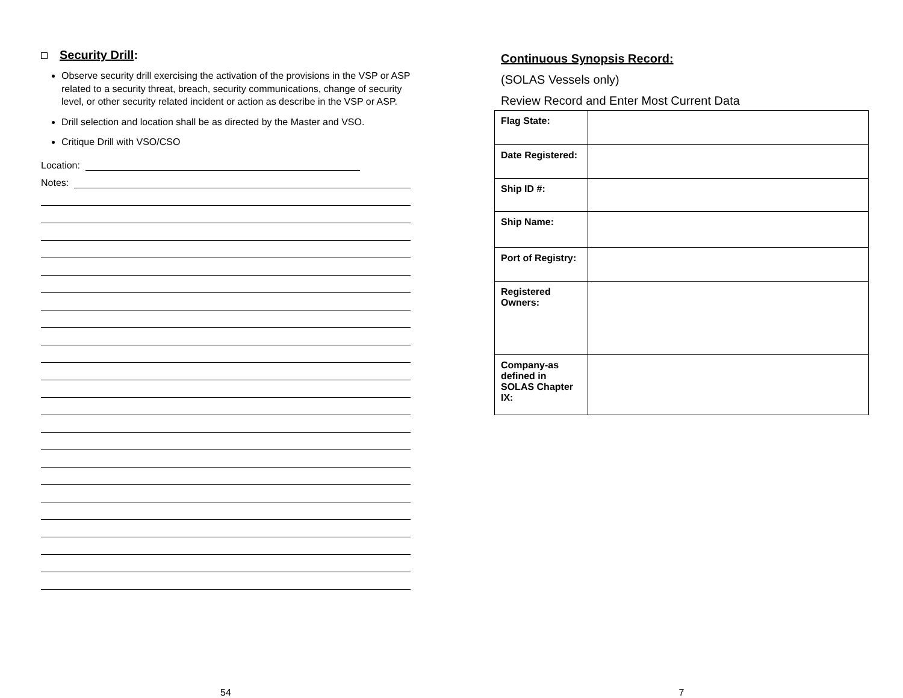Security Drill:
Observe security drill exercising the activation of the provisions in the VSP or ASP related to a security threat, breach, security communications, change of security level, or other security related incident or action as describe in the VSP or ASP.
Drill selection and location shall be as directed by the Master and VSO.
Critique Drill with VSO/CSO
Location:
Notes:
54
Continuous Synopsis Record:
(SOLAS Vessels only)
Review Record and Enter Most Current Data
| Flag State: | |
| Date Registered: | |
| Ship ID #: | |
| Ship Name: | |
| Port of Registry: | |
| Registered Owners: | |
| Company-as defined in SOLAS Chapter IX: | |
7